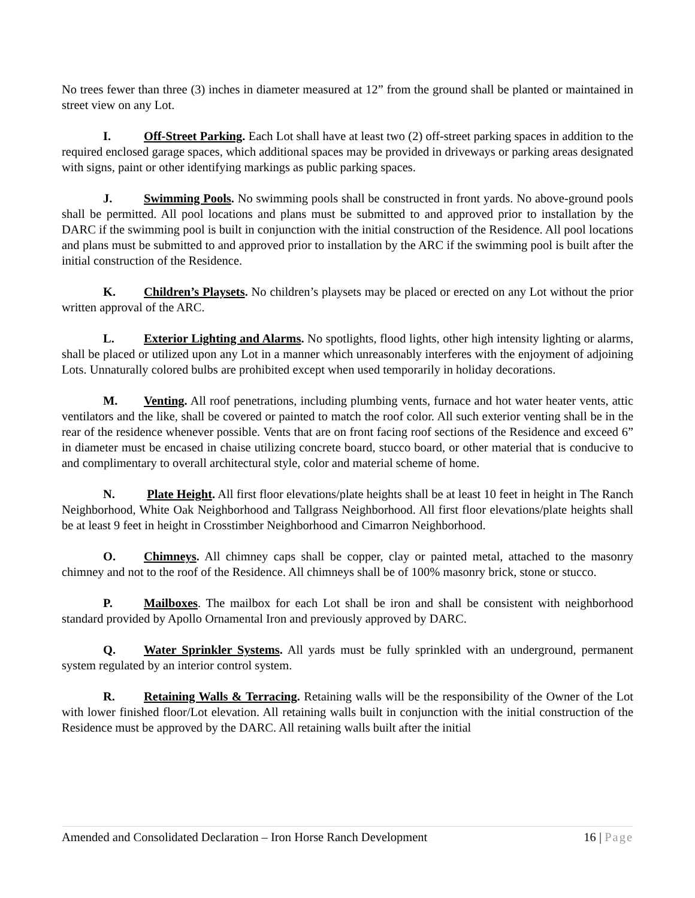No trees fewer than three (3) inches in diameter measured at 12” from the ground shall be planted or maintained in street view on any Lot.
I. Off-Street Parking. Each Lot shall have at least two (2) off-street parking spaces in addition to the required enclosed garage spaces, which additional spaces may be provided in driveways or parking areas designated with signs, paint or other identifying markings as public parking spaces.
J. Swimming Pools. No swimming pools shall be constructed in front yards. No above-ground pools shall be permitted. All pool locations and plans must be submitted to and approved prior to installation by the DARC if the swimming pool is built in conjunction with the initial construction of the Residence. All pool locations and plans must be submitted to and approved prior to installation by the ARC if the swimming pool is built after the initial construction of the Residence.
K. Children’s Playsets. No children’s playsets may be placed or erected on any Lot without the prior written approval of the ARC.
L. Exterior Lighting and Alarms. No spotlights, flood lights, other high intensity lighting or alarms, shall be placed or utilized upon any Lot in a manner which unreasonably interferes with the enjoyment of adjoining Lots. Unnaturally colored bulbs are prohibited except when used temporarily in holiday decorations.
M. Venting. All roof penetrations, including plumbing vents, furnace and hot water heater vents, attic ventilators and the like, shall be covered or painted to match the roof color. All such exterior venting shall be in the rear of the residence whenever possible. Vents that are on front facing roof sections of the Residence and exceed 6” in diameter must be encased in chaise utilizing concrete board, stucco board, or other material that is conducive to and complimentary to overall architectural style, color and material scheme of home.
N. Plate Height. All first floor elevations/plate heights shall be at least 10 feet in height in The Ranch Neighborhood, White Oak Neighborhood and Tallgrass Neighborhood. All first floor elevations/plate heights shall be at least 9 feet in height in Crosstimber Neighborhood and Cimarron Neighborhood.
O. Chimneys. All chimney caps shall be copper, clay or painted metal, attached to the masonry chimney and not to the roof of the Residence. All chimneys shall be of 100% masonry brick, stone or stucco.
P. Mailboxes. The mailbox for each Lot shall be iron and shall be consistent with neighborhood standard provided by Apollo Ornamental Iron and previously approved by DARC.
Q. Water Sprinkler Systems. All yards must be fully sprinkled with an underground, permanent system regulated by an interior control system.
R. Retaining Walls & Terracing. Retaining walls will be the responsibility of the Owner of the Lot with lower finished floor/Lot elevation. All retaining walls built in conjunction with the initial construction of the Residence must be approved by the DARC. All retaining walls built after the initial
Amended and Consolidated Declaration – Iron Horse Ranch Development 16 | Page